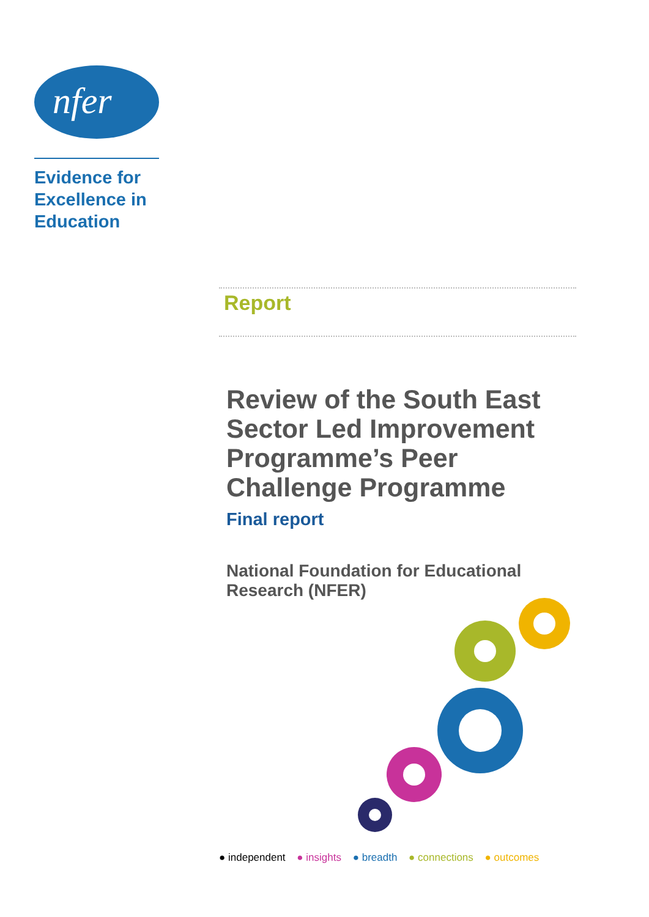nfer
Evidence for
Excellence in
Education
Report
Review of the South East Sector Led Improvement Programme’s Peer Challenge Programme
Final report
National Foundation for Educational Research (NFER)
● independent ● insights ● breadth ● connections ● outcomes